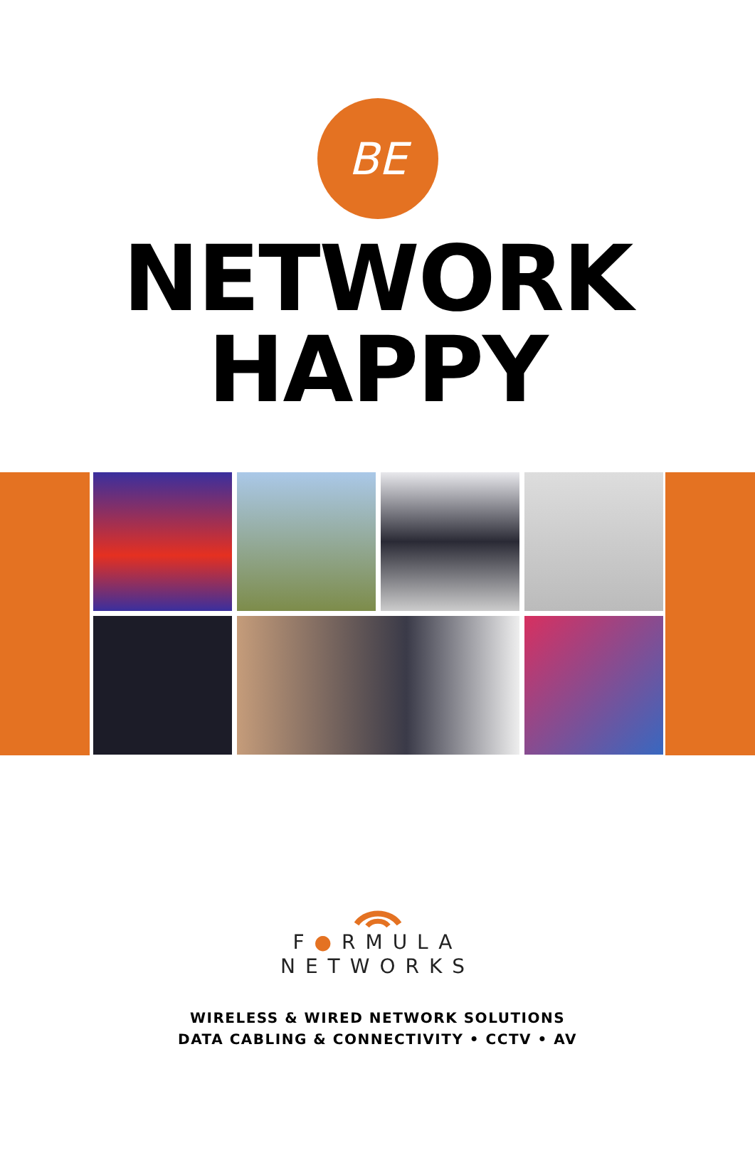BE
NETWORK
HAPPY
F●RMULA
NETWORKS
WIRELESS & WIRED NETWORK SOLUTIONS
DATA CABLING & CONNECTIVITY • CCTV • AV